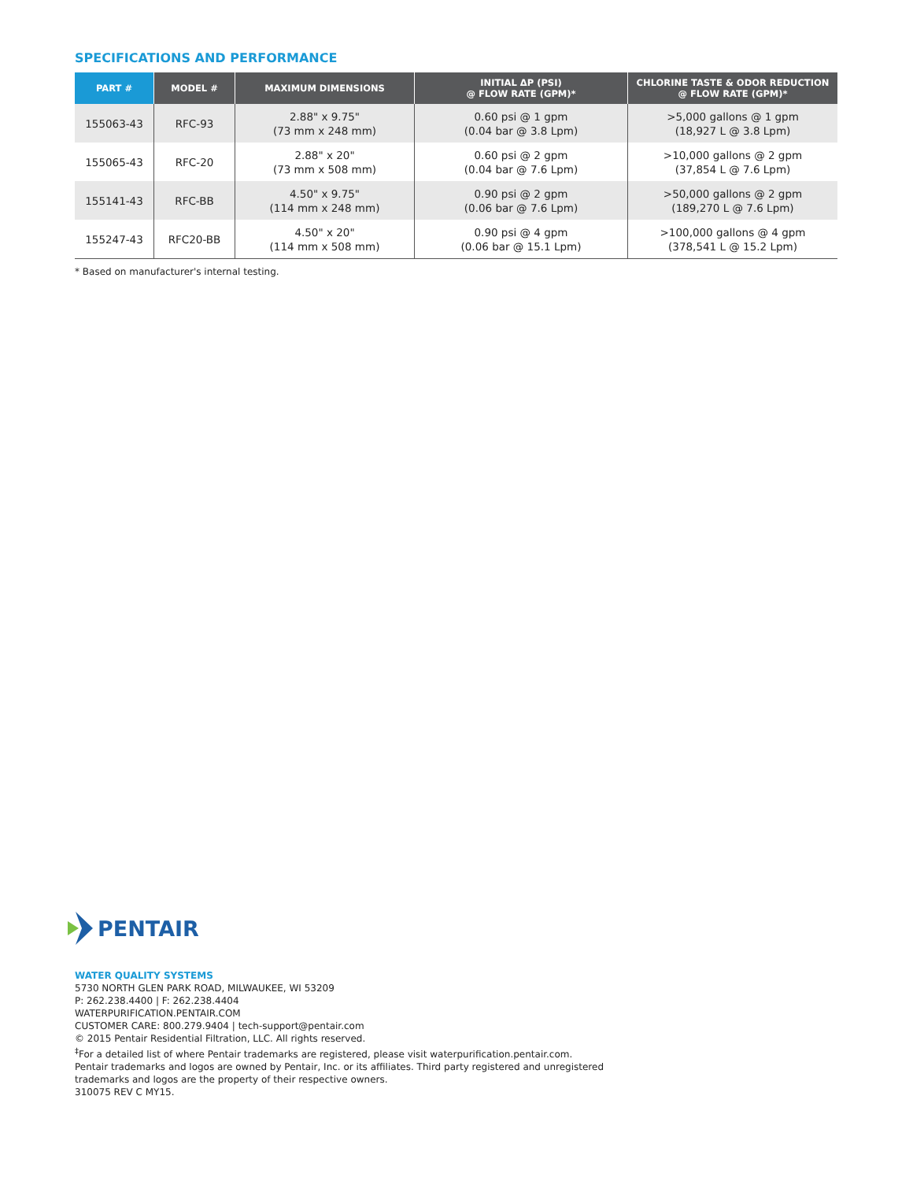SPECIFICATIONS AND PERFORMANCE
| PART # | MODEL # | MAXIMUM DIMENSIONS | INITIAL ΔP (PSI) @ FLOW RATE (GPM)* | CHLORINE TASTE & ODOR REDUCTION @ FLOW RATE (GPM)* |
| --- | --- | --- | --- | --- |
| 155063-43 | RFC-93 | 2.88" x 9.75" (73 mm x 248 mm) | 0.60 psi @ 1 gpm (0.04 bar @ 3.8 Lpm) | >5,000 gallons @ 1 gpm (18,927 L @ 3.8 Lpm) |
| 155065-43 | RFC-20 | 2.88" x 20" (73 mm x 508 mm) | 0.60 psi @ 2 gpm (0.04 bar @ 7.6 Lpm) | >10,000 gallons @ 2 gpm (37,854 L @ 7.6 Lpm) |
| 155141-43 | RFC-BB | 4.50" x 9.75" (114 mm x 248 mm) | 0.90 psi @ 2 gpm (0.06 bar @ 7.6 Lpm) | >50,000 gallons @ 2 gpm (189,270 L @ 7.6 Lpm) |
| 155247-43 | RFC20-BB | 4.50" x 20" (114 mm x 508 mm) | 0.90 psi @ 4 gpm (0.06 bar @ 15.1 Lpm) | >100,000 gallons @ 4 gpm (378,541 L @ 15.2 Lpm) |
* Based on manufacturer's internal testing.
PENTAIR
WATER QUALITY SYSTEMS
5730 NORTH GLEN PARK ROAD, MILWAUKEE, WI 53209
P: 262.238.4400 | F: 262.238.4404
WATERPURIFICATION.PENTAIR.COM
CUSTOMER CARE: 800.279.9404 | tech-support@pentair.com
© 2015 Pentair Residential Filtration, LLC. All rights reserved.
<sup>‡</sup> For a detailed list of where Pentair trademarks are registered, please visit waterpurification.pentair.com.
Pentair trademarks and logos are owned by Pentair, Inc. or its affiliates. Third party registered and unregistered
trademarks and logos are the property of their respective owners.
310075 REV C MY15.